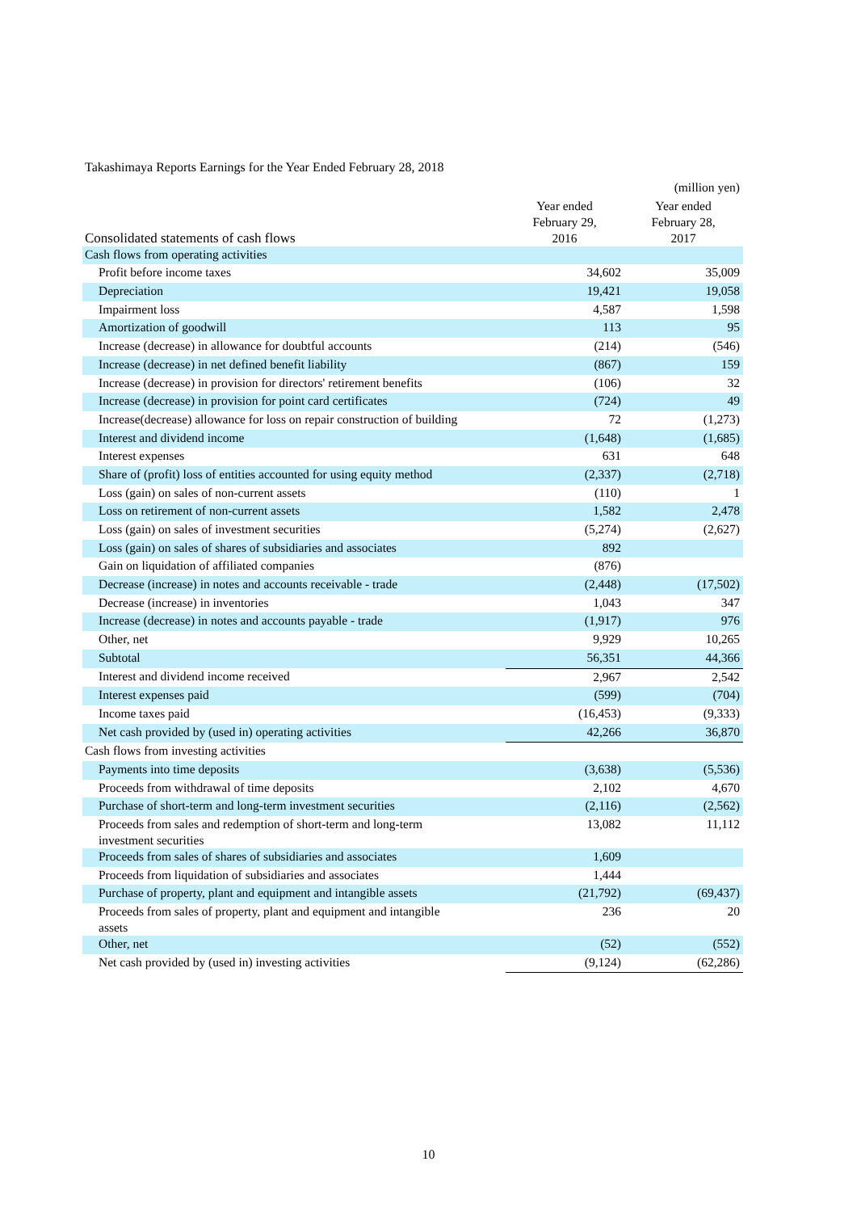Takashimaya Reports Earnings for the Year Ended February 28, 2018
| | | (million yen) |
| Consolidated statements of cash flows | Year ended February 29, 2016 | Year ended February 28, 2017 |
| Cash flows from operating activities | | |
| Profit before income taxes | 34,602 | 35,009 |
| Depreciation | 19,421 | 19,058 |
| Impairment loss | 4,587 | 1,598 |
| Amortization of goodwill | 113 | 95 |
| Increase (decrease) in allowance for doubtful accounts | (214) | (546) |
| Increase (decrease) in net defined benefit liability | (867) | 159 |
| Increase (decrease) in provision for directors' retirement benefits | (106) | 32 |
| Increase (decrease) in provision for point card certificates | (724) | 49 |
| Increase(decrease) allowance for loss on repair construction of building | 72 | (1,273) |
| Interest and dividend income | (1,648) | (1,685) |
| Interest expenses | 631 | 648 |
| Share of (profit) loss of entities accounted for using equity method | (2,337) | (2,718) |
| Loss (gain) on sales of non-current assets | (110) | 1 |
| Loss on retirement of non-current assets | 1,582 | 2,478 |
| Loss (gain) on sales of investment securities | (5,274) | (2,627) |
| Loss (gain) on sales of shares of subsidiaries and associates | 892 | |
| Gain on liquidation of affiliated companies | (876) | |
| Decrease (increase) in notes and accounts receivable - trade | (2,448) | (17,502) |
| Decrease (increase) in inventories | 1,043 | 347 |
| Increase (decrease) in notes and accounts payable - trade | (1,917) | 976 |
| Other, net | 9,929 | 10,265 |
| Subtotal | 56,351 | 44,366 |
| Interest and dividend income received | 2,967 | 2,542 |
| Interest expenses paid | (599) | (704) |
| Income taxes paid | (16,453) | (9,333) |
| Net cash provided by (used in) operating activities | 42,266 | 36,870 |
| Cash flows from investing activities | | |
| Payments into time deposits | (3,638) | (5,536) |
| Proceeds from withdrawal of time deposits | 2,102 | 4,670 |
| Purchase of short-term and long-term investment securities | (2,116) | (2,562) |
| Proceeds from sales and redemption of short-term and long-term investment securities | 13,082 | 11,112 |
| Proceeds from sales of shares of subsidiaries and associates | 1,609 | |
| Proceeds from liquidation of subsidiaries and associates | 1,444 | |
| Purchase of property, plant and equipment and intangible assets | (21,792) | (69,437) |
| Proceeds from sales of property, plant and equipment and intangible assets | 236 | 20 |
| Other, net | (52) | (552) |
| Net cash provided by (used in) investing activities | (9,124) | (62,286) |
10